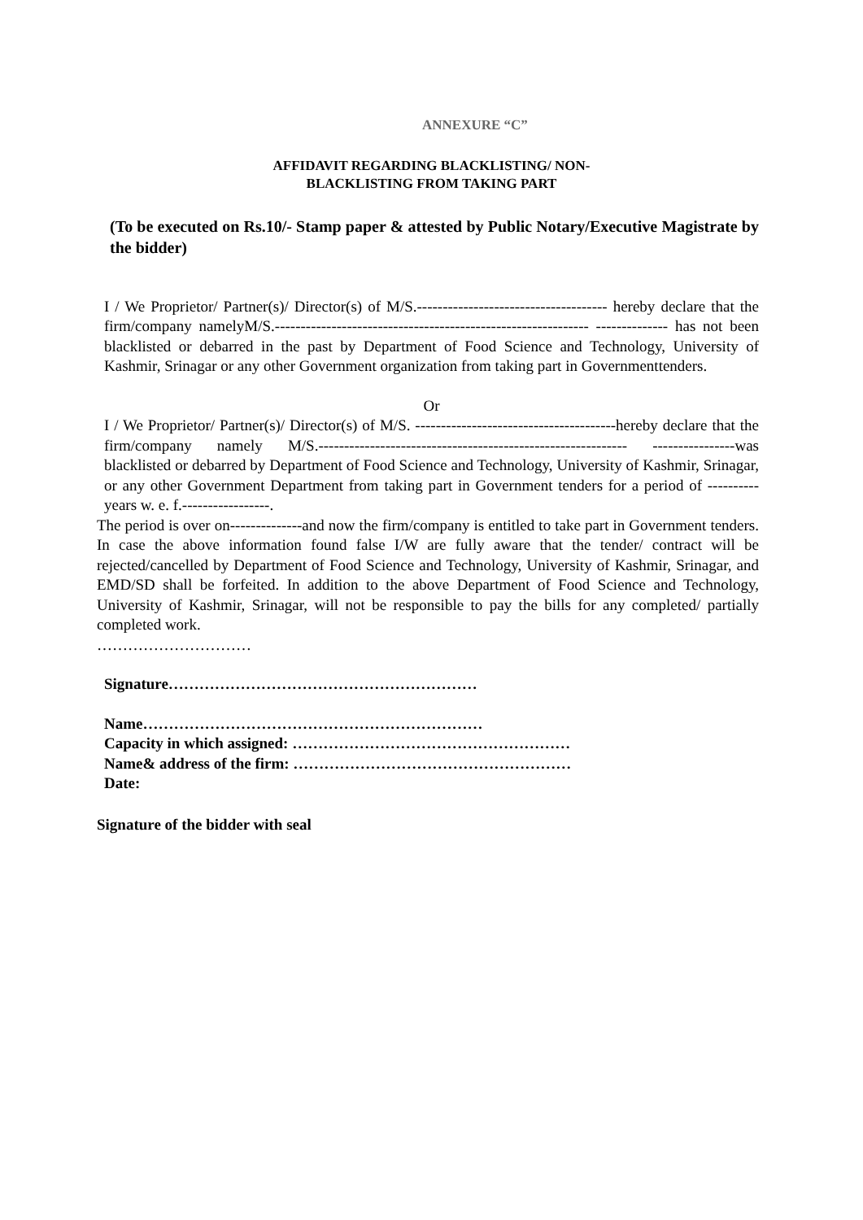ANNEXURE “C”
AFFIDAVIT REGARDING BLACKLISTING/ NON-
BLACKLISTING FROM TAKING PART
(To be executed on Rs.10/- Stamp paper & attested by Public Notary/Executive Magistrate by the bidder)
I / We Proprietor/ Partner(s)/ Director(s) of M/S.------------------------------------- hereby declare that the firm/company namelyM/S.------------------------------------------------------------- -------------- has not been blacklisted or debarred in the past by Department of Food Science and Technology, University of Kashmir, Srinagar or any other Government organization from taking part in Governmenttenders.
Or
I / We Proprietor/ Partner(s)/ Director(s) of M/S. ---------------------------------------hereby declare that the firm/company namely M/S.------------------------------------------------------------ ----------------was blacklisted or debarred by Department of Food Science and Technology, University of Kashmir, Srinagar, or any other Government Department from taking part in Government tenders for a period of ---------- years w. e. f.-----------------.
The period is over on--------------and now the firm/company is entitled to take part in Government tenders. In case the above information found false I/W are fully aware that the tender/ contract will be rejected/cancelled by Department of Food Science and Technology, University of Kashmir, Srinagar, and EMD/SD shall be forfeited. In addition to the above Department of Food Science and Technology, University of Kashmir, Srinagar, will not be responsible to pay the bills for any completed/ partially completed work.
…………………………
Signature……………………………………………………
Name…………………………………………………………
Capacity in which assigned: ………………………………………………
Name& address of the firm: ………………………………………………
Date:
Signature of the bidder with seal